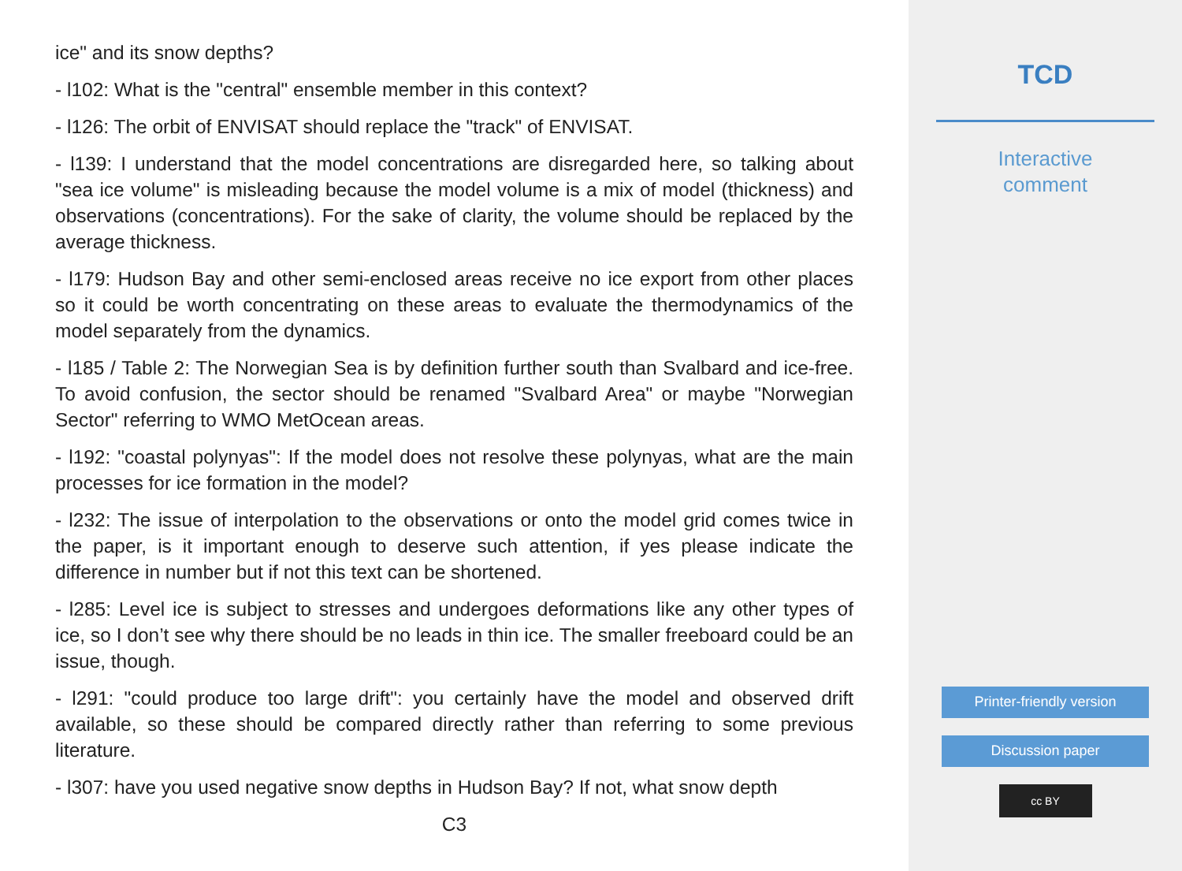ice" and its snow depths?
- l102: What is the "central" ensemble member in this context?
- l126: The orbit of ENVISAT should replace the "track" of ENVISAT.
- l139: I understand that the model concentrations are disregarded here, so talking about "sea ice volume" is misleading because the model volume is a mix of model (thickness) and observations (concentrations). For the sake of clarity, the volume should be replaced by the average thickness.
- l179: Hudson Bay and other semi-enclosed areas receive no ice export from other places so it could be worth concentrating on these areas to evaluate the thermodynamics of the model separately from the dynamics.
- l185 / Table 2: The Norwegian Sea is by definition further south than Svalbard and ice-free. To avoid confusion, the sector should be renamed "Svalbard Area" or maybe "Norwegian Sector" referring to WMO MetOcean areas.
- l192: "coastal polynyas": If the model does not resolve these polynyas, what are the main processes for ice formation in the model?
- l232: The issue of interpolation to the observations or onto the model grid comes twice in the paper, is it important enough to deserve such attention, if yes please indicate the difference in number but if not this text can be shortened.
- l285: Level ice is subject to stresses and undergoes deformations like any other types of ice, so I don’t see why there should be no leads in thin ice. The smaller freeboard could be an issue, though.
- l291: "could produce too large drift": you certainly have the model and observed drift available, so these should be compared directly rather than referring to some previous literature.
- l307: have you used negative snow depths in Hudson Bay? If not, what snow depth
C3
TCD
Interactive
comment
Printer-friendly version
Discussion paper
cc BY